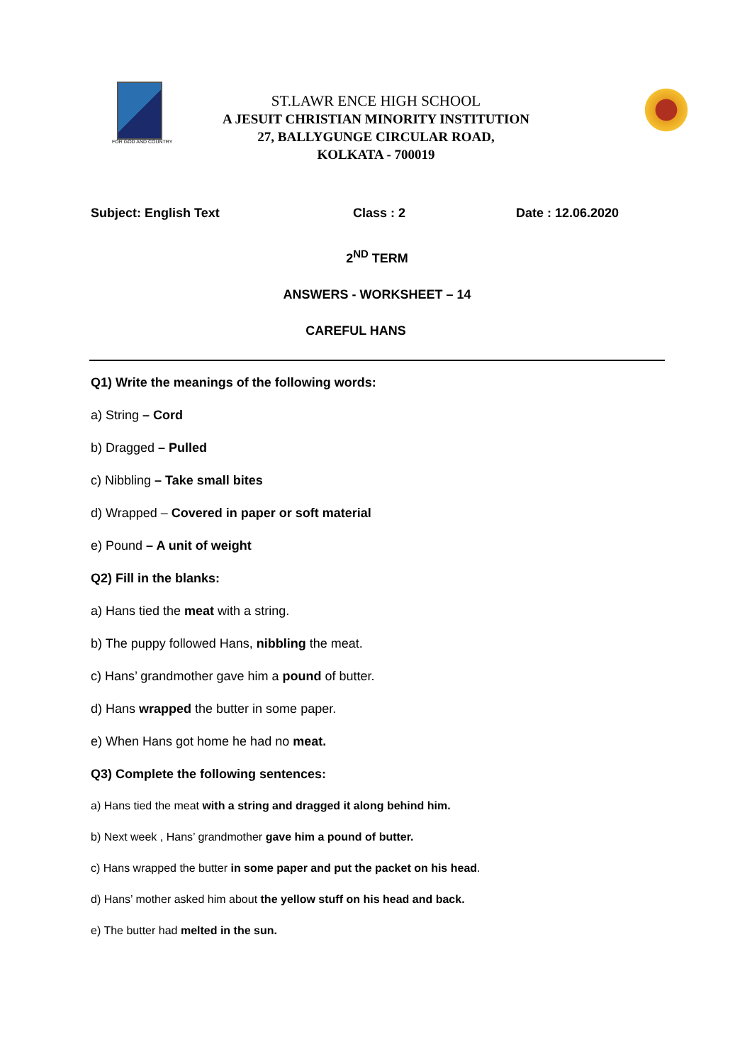FOR GOD AND COUNTRY
ST.LAWR ENCE HIGH SCHOOL
A JESUIT CHRISTIAN MINORITY INSTITUTION
27, BALLYGUNGE CIRCULAR ROAD,
KOLKATA - 700019
Subject: English Text Class : 2 Date : 12.06.2020
2<sup>ND</sup> TERM
ANSWERS - WORKSHEET – 14
CAREFUL HANS
Q1) Write the meanings of the following words:
a) String – Cord
b) Dragged – Pulled
c) Nibbling – Take small bites
d) Wrapped – Covered in paper or soft material
e) Pound – A unit of weight
Q2) Fill in the blanks:
a) Hans tied the meat with a string.
b) The puppy followed Hans, nibbling the meat.
c) Hans’ grandmother gave him a pound of butter.
d) Hans wrapped the butter in some paper.
e) When Hans got home he had no meat.
Q3) Complete the following sentences:
a) Hans tied the meat with a string and dragged it along behind him.
b) Next week , Hans’ grandmother gave him a pound of butter.
c) Hans wrapped the butter in some paper and put the packet on his head.
d) Hans’ mother asked him about the yellow stuff on his head and back.
e) The butter had melted in the sun.